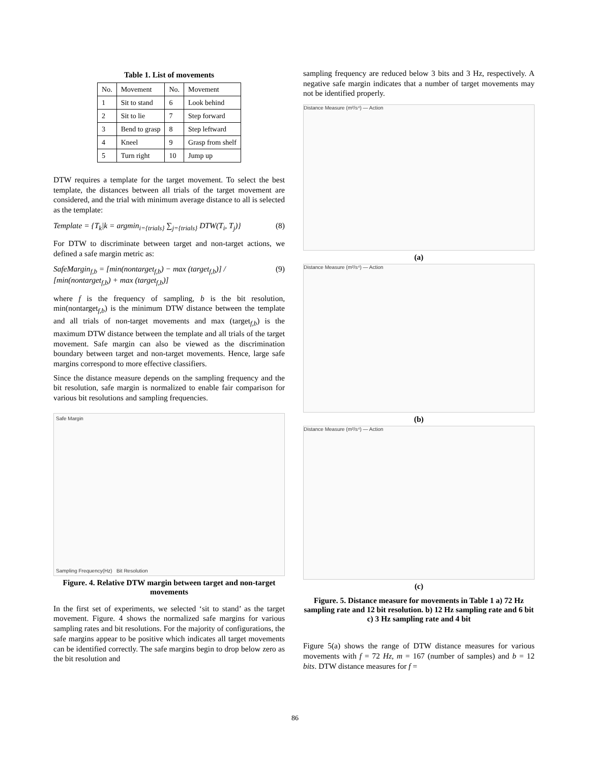Table 1. List of movements
| No. | Movement | No. | Movement |
| 1 | Sit to stand | 6 | Look behind |
| 2 | Sit to lie | 7 | Step forward |
| 3 | Bend to grasp | 8 | Step leftward |
| 4 | Kneel | 9 | Grasp from shelf |
| 5 | Turn right | 10 | Jump up |
DTW requires a template for the target movement. To select the best template, the distances between all trials of the target movement are considered, and the trial with minimum average distance to all is selected as the template:
Template = {T<sub>k</sub>|k = argmin<sub>i={trials}</sub> ∑<sub>j={trials}</sub> DTW(T<sub>i</sub>, T<sub>j</sub>)} (8)
For DTW to discriminate between target and non-target actions, we defined a safe margin metric as:
SafeMargin<sub>f,b</sub> = [min(nontarget<sub>f,b</sub>) − max (target<sub>f,b</sub>)] / [min(nontarget<sub>f,b</sub>) + max (target<sub>f,b</sub>)] (9)
where f is the frequency of sampling, b is the bit resolution, min(nontarget<sub>f,b</sub>) is the minimum DTW distance between the template and all trials of non-target movements and max (target<sub>f,b</sub>) is the maximum DTW distance between the template and all trials of the target movement. Safe margin can also be viewed as the discrimination boundary between target and non-target movements. Hence, large safe margins correspond to more effective classifiers.
Since the distance measure depends on the sampling frequency and the bit resolution, safe margin is normalized to enable fair comparison for various bit resolutions and sampling frequencies.
Safe Margin
Sampling Frequency(Hz) Bit Resolution
Figure. 4. Relative DTW margin between target and non-target movements
In the first set of experiments, we selected ‘sit to stand’ as the target movement. Figure. 4 shows the normalized safe margins for various sampling rates and bit resolutions. For the majority of configurations, the safe margins appear to be positive which indicates all target movements can be identified correctly. The safe margins begin to drop below zero as the bit resolution and
sampling frequency are reduced below 3 bits and 3 Hz, respectively. A negative safe margin indicates that a number of target movements may not be identified properly.
Distance Measure (m²/s⁴) — Action
(a)
Distance Measure (m²/s⁴) — Action
(b)
Distance Measure (m²/s⁴) — Action
(c)
Figure. 5. Distance measure for movements in Table 1 a) 72 Hz sampling rate and 12 bit resolution. b) 12 Hz sampling rate and 6 bit c) 3 Hz sampling rate and 4 bit
Figure 5(a) shows the range of DTW distance measures for various movements with f = 72 Hz, m = 167 (number of samples) and b = 12 bits. DTW distance measures for f =
86